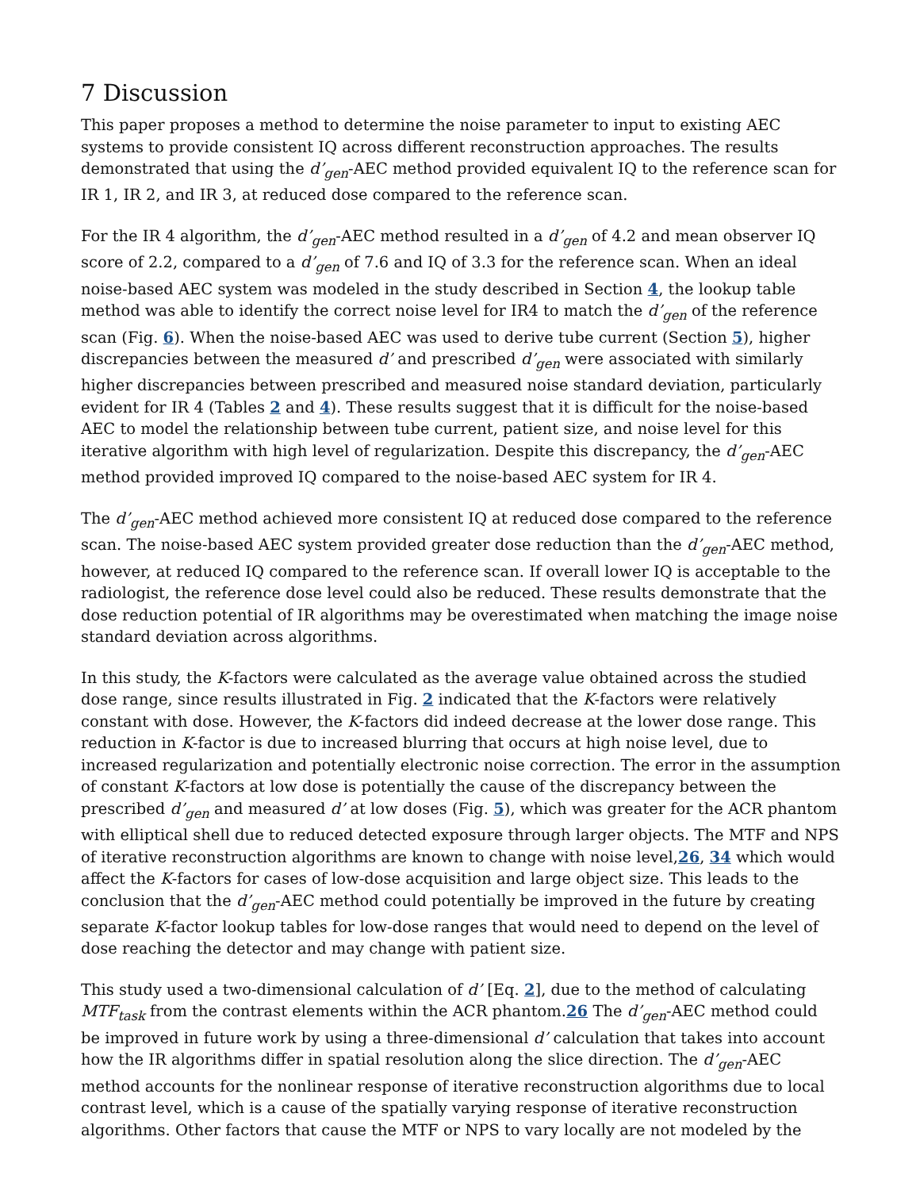7 Discussion
This paper proposes a method to determine the noise parameter to input to existing AEC systems to provide consistent IQ across different reconstruction approaches. The results demonstrated that using the d’<sub>gen</sub>-AEC method provided equivalent IQ to the reference scan for IR 1, IR 2, and IR 3, at reduced dose compared to the reference scan.
For the IR 4 algorithm, the d’<sub>gen</sub>-AEC method resulted in a d’<sub>gen</sub> of 4.2 and mean observer IQ score of 2.2, compared to a d’<sub>gen</sub> of 7.6 and IQ of 3.3 for the reference scan. When an ideal noise-based AEC system was modeled in the study described in Section 4, the lookup table method was able to identify the correct noise level for IR4 to match the d’<sub>gen</sub> of the reference scan (Fig. 6). When the noise-based AEC was used to derive tube current (Section 5), higher discrepancies between the measured d’ and prescribed d’<sub>gen</sub> were associated with similarly higher discrepancies between prescribed and measured noise standard deviation, particularly evident for IR 4 (Tables 2 and 4). These results suggest that it is difficult for the noise-based AEC to model the relationship between tube current, patient size, and noise level for this iterative algorithm with high level of regularization. Despite this discrepancy, the d’<sub>gen</sub>-AEC method provided improved IQ compared to the noise-based AEC system for IR 4.
The d’<sub>gen</sub>-AEC method achieved more consistent IQ at reduced dose compared to the reference scan. The noise-based AEC system provided greater dose reduction than the d’<sub>gen</sub>-AEC method, however, at reduced IQ compared to the reference scan. If overall lower IQ is acceptable to the radiologist, the reference dose level could also be reduced. These results demonstrate that the dose reduction potential of IR algorithms may be overestimated when matching the image noise standard deviation across algorithms.
In this study, the K-factors were calculated as the average value obtained across the studied dose range, since results illustrated in Fig. 2 indicated that the K-factors were relatively constant with dose. However, the K-factors did indeed decrease at the lower dose range. This reduction in K-factor is due to increased blurring that occurs at high noise level, due to increased regularization and potentially electronic noise correction. The error in the assumption of constant K-factors at low dose is potentially the cause of the discrepancy between the prescribed d’<sub>gen</sub> and measured d’ at low doses (Fig. 5), which was greater for the ACR phantom with elliptical shell due to reduced detected exposure through larger objects. The MTF and NPS of iterative reconstruction algorithms are known to change with noise level,26, 34 which would affect the K-factors for cases of low-dose acquisition and large object size. This leads to the conclusion that the d’<sub>gen</sub>-AEC method could potentially be improved in the future by creating separate K-factor lookup tables for low-dose ranges that would need to depend on the level of dose reaching the detector and may change with patient size.
This study used a two-dimensional calculation of d’ [Eq. 2], due to the method of calculating MTF<sub>task</sub> from the contrast elements within the ACR phantom.26 The d’<sub>gen</sub>-AEC method could be improved in future work by using a three-dimensional d’ calculation that takes into account how the IR algorithms differ in spatial resolution along the slice direction. The d’<sub>gen</sub>-AEC method accounts for the nonlinear response of iterative reconstruction algorithms due to local contrast level, which is a cause of the spatially varying response of iterative reconstruction algorithms. Other factors that cause the MTF or NPS to vary locally are not modeled by the